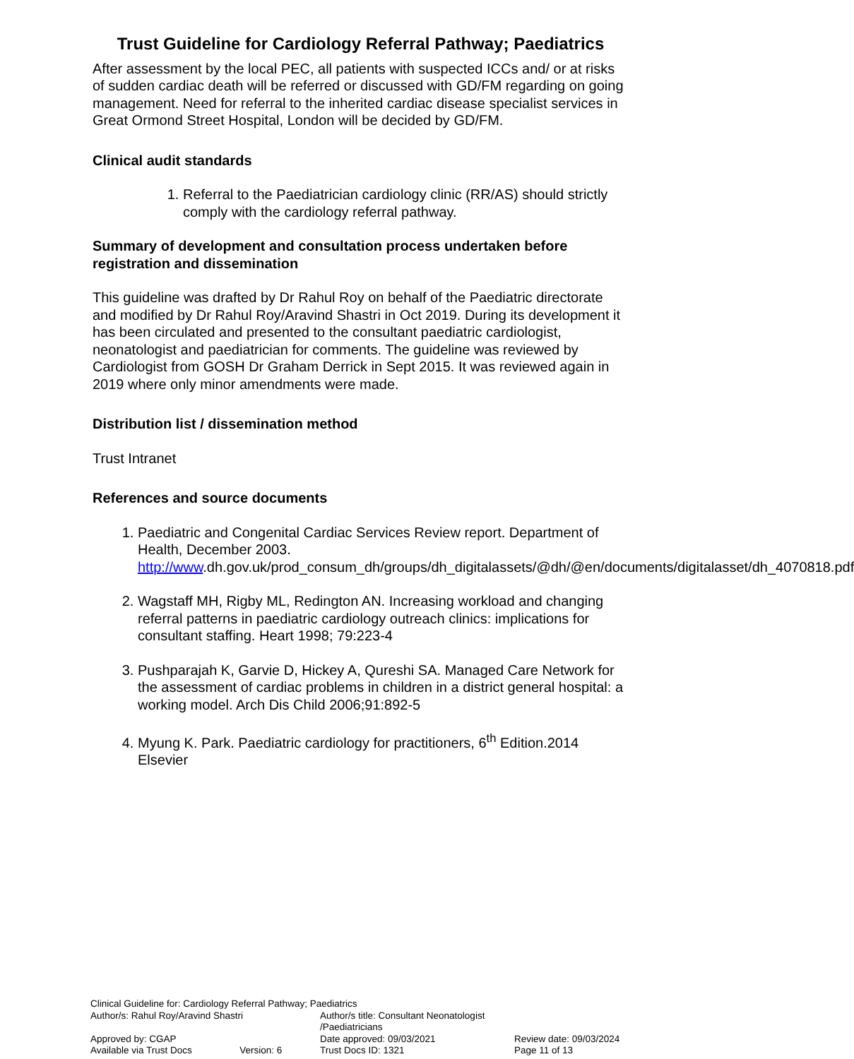Trust Guideline for Cardiology Referral Pathway; Paediatrics
After assessment by the local PEC, all patients with suspected ICCs and/ or at risks of sudden cardiac death will be referred or discussed with GD/FM regarding on going management. Need for referral to the inherited cardiac disease specialist services in Great Ormond Street Hospital, London will be decided by GD/FM.
Clinical audit standards
1. Referral to the Paediatrician cardiology clinic (RR/AS) should strictly comply with the cardiology referral pathway.
Summary of development and consultation process undertaken before registration and dissemination
This guideline was drafted by Dr Rahul Roy on behalf of the Paediatric directorate and modified by Dr Rahul Roy/Aravind Shastri in Oct 2019. During its development it has been circulated and presented to the consultant paediatric cardiologist, neonatologist and paediatrician for comments. The guideline was reviewed by Cardiologist from GOSH Dr Graham Derrick in Sept 2015. It was reviewed again in 2019 where only minor amendments were made.
Distribution list / dissemination method
Trust Intranet
References and source documents
1. Paediatric and Congenital Cardiac Services Review report. Department of Health, December 2003. http://www.dh.gov.uk/prod_consum_dh/groups/dh_digitalassets/@dh/@en/documents/digitalasset/dh_4070818.pdf
2. Wagstaff MH, Rigby ML, Redington AN. Increasing workload and changing referral patterns in paediatric cardiology outreach clinics: implications for consultant staffing. Heart 1998; 79:223-4
3. Pushparajah K, Garvie D, Hickey A, Qureshi SA. Managed Care Network for the assessment of cardiac problems in children in a district general hospital: a working model. Arch Dis Child 2006;91:892-5
4. Myung K. Park. Paediatric cardiology for practitioners, 6<sup>th</sup> Edition.2014 Elsevier
Clinical Guideline for: Cardiology Referral Pathway; Paediatrics
Author/s: Rahul Roy/Aravind Shastri Author/s title: Consultant Neonatologist /Paediatricians
Approved by: CGAP Date approved: 09/03/2021 Review date: 09/03/2024
Available via Trust Docs Version: 6 Trust Docs ID: 1321 Page 11 of 13